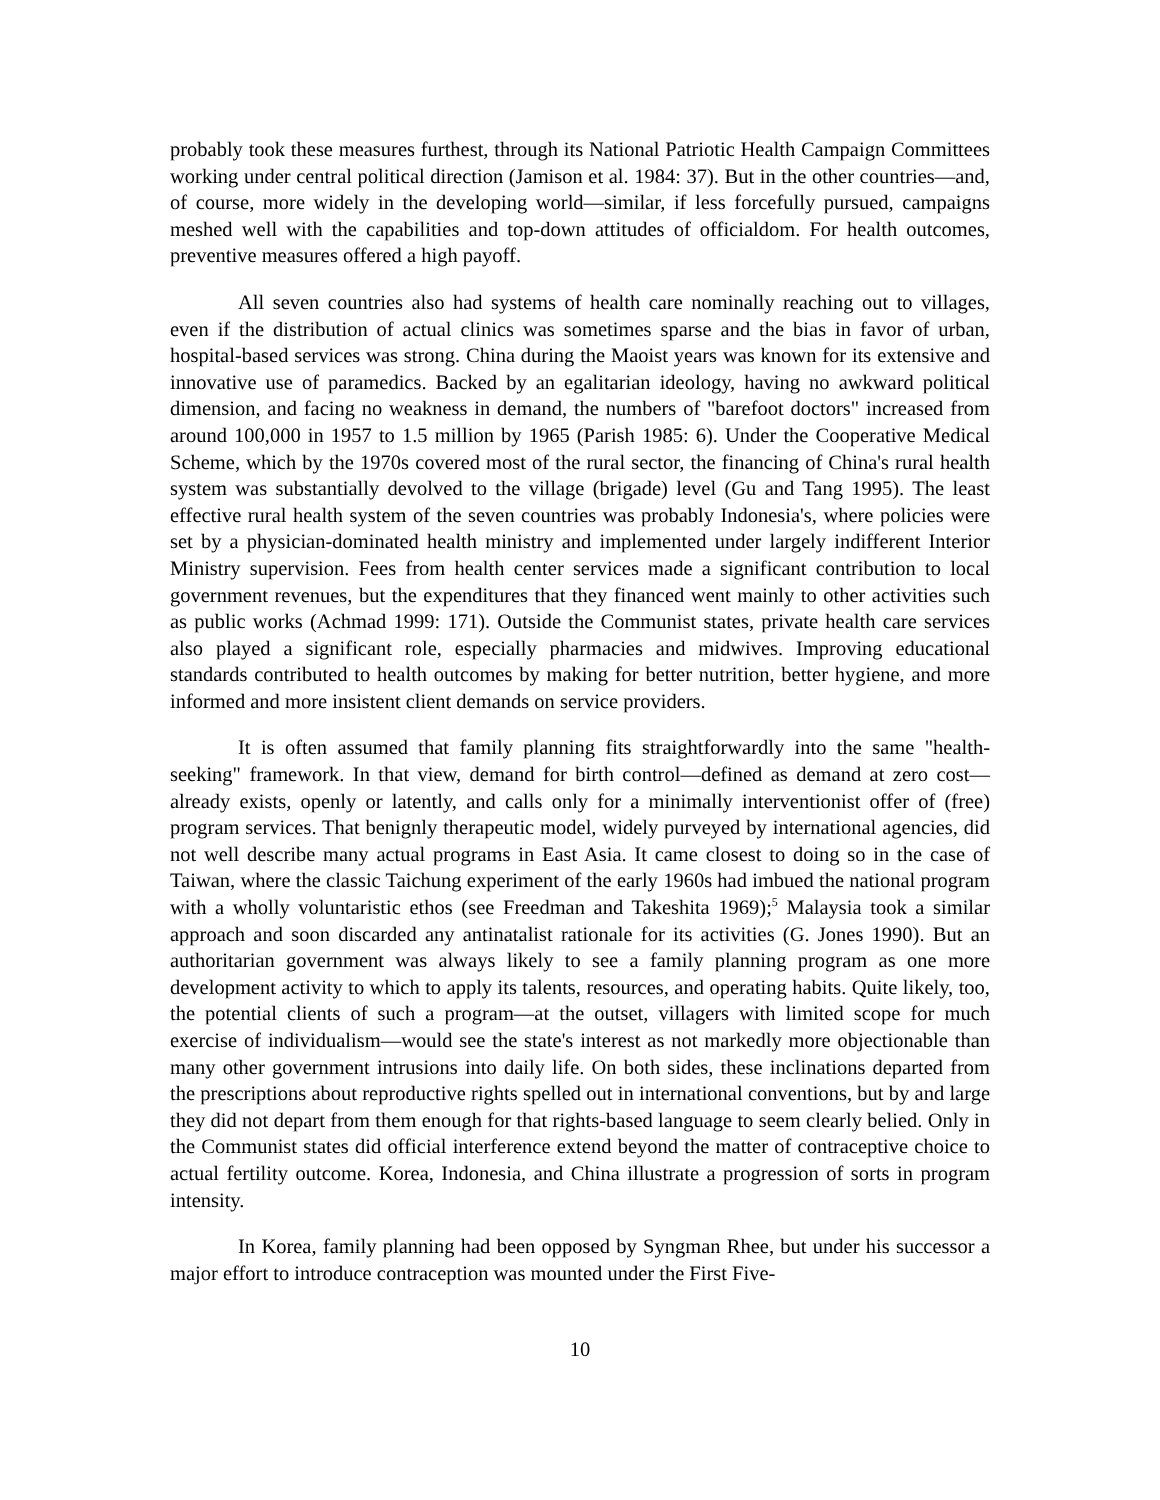probably took these measures furthest, through its National Patriotic Health Campaign Committees working under central political direction (Jamison et al. 1984: 37). But in the other countries—and, of course, more widely in the developing world—similar, if less forcefully pursued, campaigns meshed well with the capabilities and top-down attitudes of officialdom. For health outcomes, preventive measures offered a high payoff.
All seven countries also had systems of health care nominally reaching out to villages, even if the distribution of actual clinics was sometimes sparse and the bias in favor of urban, hospital-based services was strong. China during the Maoist years was known for its extensive and innovative use of paramedics. Backed by an egalitarian ideology, having no awkward political dimension, and facing no weakness in demand, the numbers of "barefoot doctors" increased from around 100,000 in 1957 to 1.5 million by 1965 (Parish 1985: 6). Under the Cooperative Medical Scheme, which by the 1970s covered most of the rural sector, the financing of China's rural health system was substantially devolved to the village (brigade) level (Gu and Tang 1995). The least effective rural health system of the seven countries was probably Indonesia's, where policies were set by a physician-dominated health ministry and implemented under largely indifferent Interior Ministry supervision. Fees from health center services made a significant contribution to local government revenues, but the expenditures that they financed went mainly to other activities such as public works (Achmad 1999: 171). Outside the Communist states, private health care services also played a significant role, especially pharmacies and midwives. Improving educational standards contributed to health outcomes by making for better nutrition, better hygiene, and more informed and more insistent client demands on service providers.
It is often assumed that family planning fits straightforwardly into the same "health-seeking" framework. In that view, demand for birth control—defined as demand at zero cost—already exists, openly or latently, and calls only for a minimally interventionist offer of (free) program services. That benignly therapeutic model, widely purveyed by international agencies, did not well describe many actual programs in East Asia. It came closest to doing so in the case of Taiwan, where the classic Taichung experiment of the early 1960s had imbued the national program with a wholly voluntaristic ethos (see Freedman and Takeshita 1969);<sup>5</sup> Malaysia took a similar approach and soon discarded any antinatalist rationale for its activities (G. Jones 1990). But an authoritarian government was always likely to see a family planning program as one more development activity to which to apply its talents, resources, and operating habits. Quite likely, too, the potential clients of such a program—at the outset, villagers with limited scope for much exercise of individualism—would see the state's interest as not markedly more objectionable than many other government intrusions into daily life. On both sides, these inclinations departed from the prescriptions about reproductive rights spelled out in international conventions, but by and large they did not depart from them enough for that rights-based language to seem clearly belied. Only in the Communist states did official interference extend beyond the matter of contraceptive choice to actual fertility outcome. Korea, Indonesia, and China illustrate a progression of sorts in program intensity.
In Korea, family planning had been opposed by Syngman Rhee, but under his successor a major effort to introduce contraception was mounted under the First Five-
10